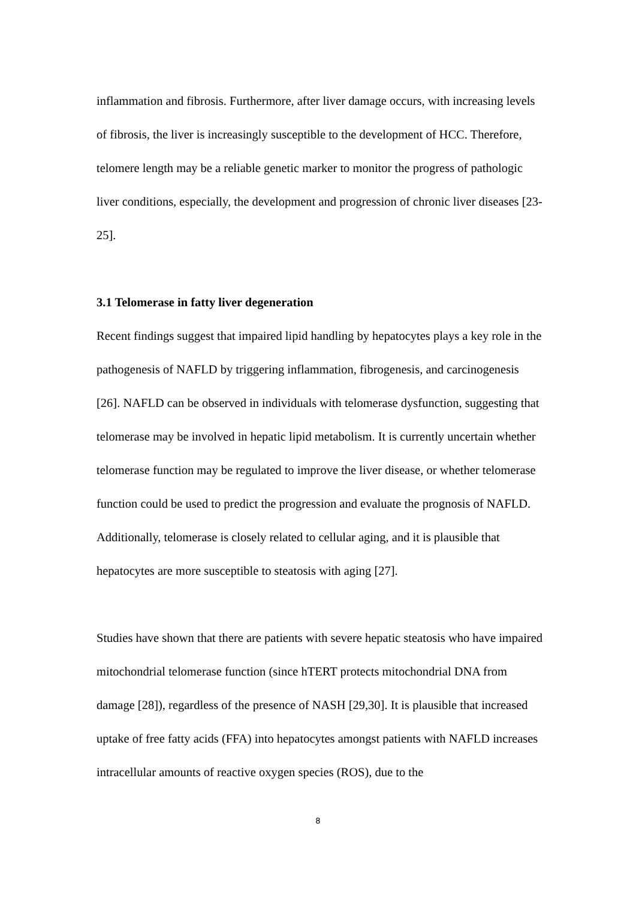inflammation and fibrosis. Furthermore, after liver damage occurs, with increasing levels of fibrosis, the liver is increasingly susceptible to the development of HCC. Therefore, telomere length may be a reliable genetic marker to monitor the progress of pathologic liver conditions, especially, the development and progression of chronic liver diseases [23-25].
3.1 Telomerase in fatty liver degeneration
Recent findings suggest that impaired lipid handling by hepatocytes plays a key role in the pathogenesis of NAFLD by triggering inflammation, fibrogenesis, and carcinogenesis [26]. NAFLD can be observed in individuals with telomerase dysfunction, suggesting that telomerase may be involved in hepatic lipid metabolism. It is currently uncertain whether telomerase function may be regulated to improve the liver disease, or whether telomerase function could be used to predict the progression and evaluate the prognosis of NAFLD. Additionally, telomerase is closely related to cellular aging, and it is plausible that hepatocytes are more susceptible to steatosis with aging [27].
Studies have shown that there are patients with severe hepatic steatosis who have impaired mitochondrial telomerase function (since hTERT protects mitochondrial DNA from damage [28]), regardless of the presence of NASH [29,30]. It is plausible that increased uptake of free fatty acids (FFA) into hepatocytes amongst patients with NAFLD increases intracellular amounts of reactive oxygen species (ROS), due to the
8